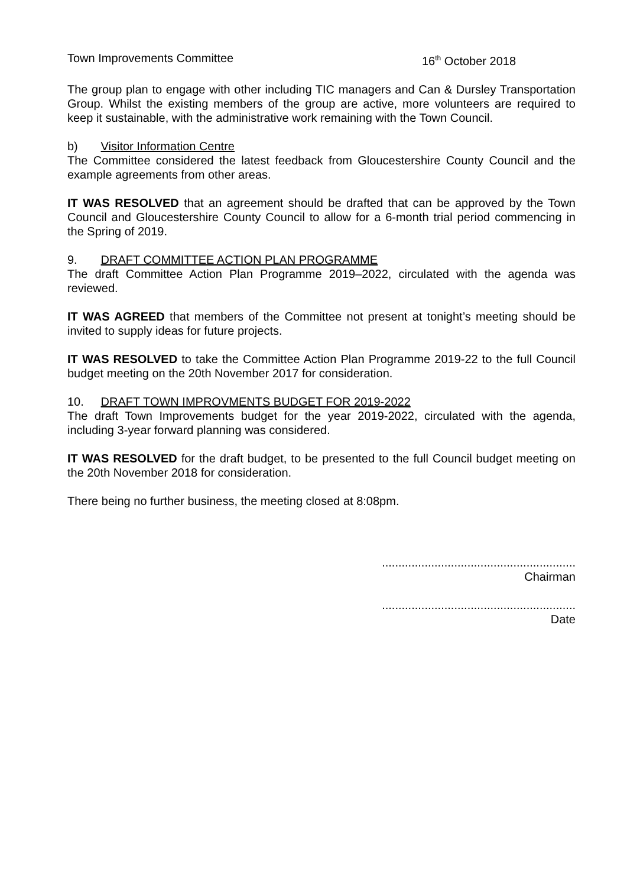Town Improvements Committee 16<sup>th</sup> October 2018
The group plan to engage with other including TIC managers and Can & Dursley Transportation Group. Whilst the existing members of the group are active, more volunteers are required to keep it sustainable, with the administrative work remaining with the Town Council.
b) Visitor Information Centre
The Committee considered the latest feedback from Gloucestershire County Council and the example agreements from other areas.
IT WAS RESOLVED that an agreement should be drafted that can be approved by the Town Council and Gloucestershire County Council to allow for a 6-month trial period commencing in the Spring of 2019.
9. DRAFT COMMITTEE ACTION PLAN PROGRAMME
The draft Committee Action Plan Programme 2019–2022, circulated with the agenda was reviewed.
IT WAS AGREED that members of the Committee not present at tonight’s meeting should be invited to supply ideas for future projects.
IT WAS RESOLVED to take the Committee Action Plan Programme 2019-22 to the full Council budget meeting on the 20th November 2017 for consideration.
10. DRAFT TOWN IMPROVMENTS BUDGET FOR 2019-2022
The draft Town Improvements budget for the year 2019-2022, circulated with the agenda, including 3-year forward planning was considered.
IT WAS RESOLVED for the draft budget, to be presented to the full Council budget meeting on the 20th November 2018 for consideration.
There being no further business, the meeting closed at 8:08pm.
...........................................................
Chairman
...........................................................
Date